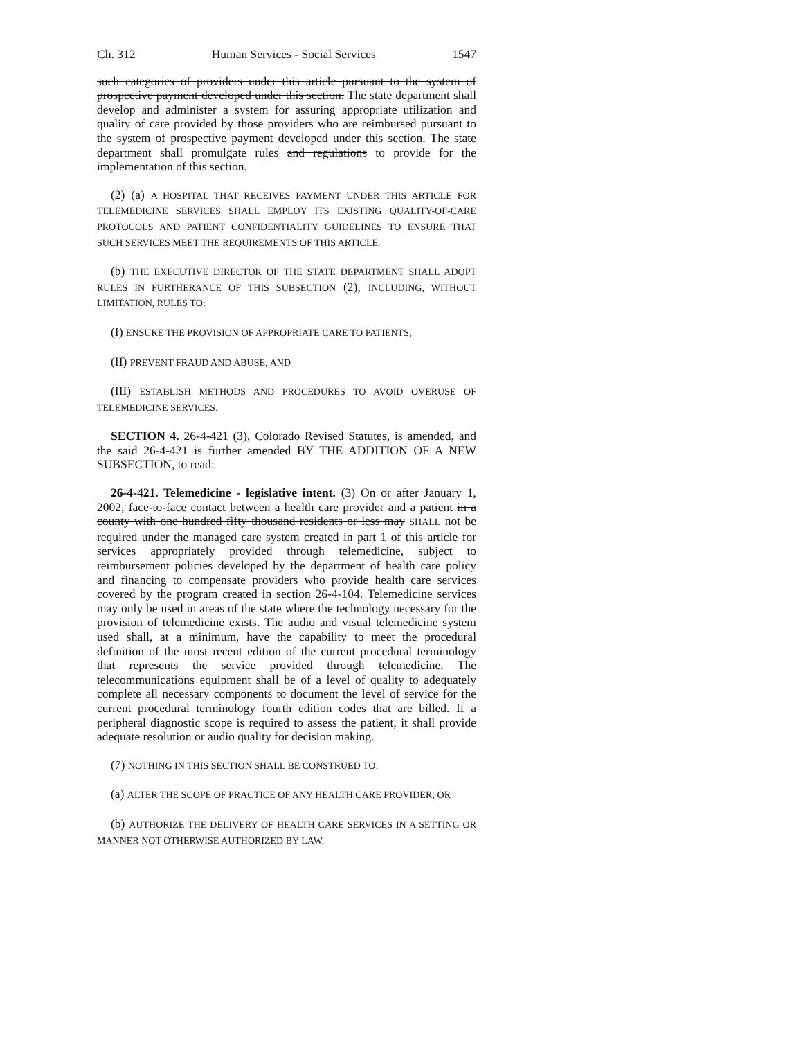Ch. 312 Human Services - Social Services 1547
such categories of providers under this article pursuant to the system of prospective payment developed under this section. The state department shall develop and administer a system for assuring appropriate utilization and quality of care provided by those providers who are reimbursed pursuant to the system of prospective payment developed under this section. The state department shall promulgate rules and regulations to provide for the implementation of this section.
(2) (a) A HOSPITAL THAT RECEIVES PAYMENT UNDER THIS ARTICLE FOR TELEMEDICINE SERVICES SHALL EMPLOY ITS EXISTING QUALITY-OF-CARE PROTOCOLS AND PATIENT CONFIDENTIALITY GUIDELINES TO ENSURE THAT SUCH SERVICES MEET THE REQUIREMENTS OF THIS ARTICLE.
(b) THE EXECUTIVE DIRECTOR OF THE STATE DEPARTMENT SHALL ADOPT RULES IN FURTHERANCE OF THIS SUBSECTION (2), INCLUDING, WITHOUT LIMITATION, RULES TO:
(I) ENSURE THE PROVISION OF APPROPRIATE CARE TO PATIENTS;
(II) PREVENT FRAUD AND ABUSE; AND
(III) ESTABLISH METHODS AND PROCEDURES TO AVOID OVERUSE OF TELEMEDICINE SERVICES.
SECTION 4. 26-4-421 (3), Colorado Revised Statutes, is amended, and the said 26-4-421 is further amended BY THE ADDITION OF A NEW SUBSECTION, to read:
26-4-421. Telemedicine - legislative intent. (3) On or after January 1, 2002, face-to-face contact between a health care provider and a patient in a county with one hundred fifty thousand residents or less may SHALL not be required under the managed care system created in part 1 of this article for services appropriately provided through telemedicine, subject to reimbursement policies developed by the department of health care policy and financing to compensate providers who provide health care services covered by the program created in section 26-4-104. Telemedicine services may only be used in areas of the state where the technology necessary for the provision of telemedicine exists. The audio and visual telemedicine system used shall, at a minimum, have the capability to meet the procedural definition of the most recent edition of the current procedural terminology that represents the service provided through telemedicine. The telecommunications equipment shall be of a level of quality to adequately complete all necessary components to document the level of service for the current procedural terminology fourth edition codes that are billed. If a peripheral diagnostic scope is required to assess the patient, it shall provide adequate resolution or audio quality for decision making.
(7) NOTHING IN THIS SECTION SHALL BE CONSTRUED TO:
(a) ALTER THE SCOPE OF PRACTICE OF ANY HEALTH CARE PROVIDER; OR
(b) AUTHORIZE THE DELIVERY OF HEALTH CARE SERVICES IN A SETTING OR MANNER NOT OTHERWISE AUTHORIZED BY LAW.